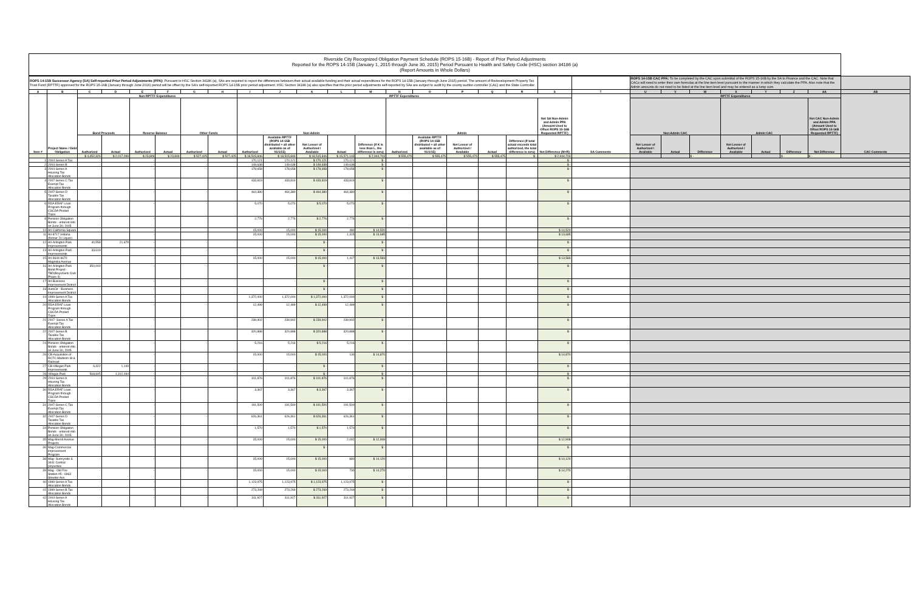Riverside City Recognized Obligation Payment Schedule (ROPS 15-16B) - Report of Prior Period Adjustments
Reported for the ROPS 14-15B (January 1, 2015 through June 30, 2015) Period Pursuant to Health and Safety Code (HSC) section 34186 (a)
(Report Amounts in Whole Dollars)
| ROPS 14-15B Successor Agency (SA) Self-reported Prior Period Adjustments (PPA): Pursuant to HSC Section 34186 (a), SAs are required to report the differences between their actual available funding and their actual expenditures for the ROPS 14-15B (January through June 2015) period. The amount of Redevelopment Property Tax Trust Fund (RPTTF) approved for the ROPS 15-16B (January through June 2016) period will be offset by the SA's self-reported ROPS 14-15B prior period adjustment. HSC Section 34186 (a) also specifies that the prior period adjustments self-reported by SAs are subject to audit by the county auditor-controller (CAC) and the State Controller. | | | | | | | | | | | | | | | | | | | | ROPS 14-15B CAC PPA: To be completed by the CAC upon submittal of the ROPS 15-16B by the SA to Finance and the CAC. Note that CACs will need to enter their own formulas at the line item level pursuant to the manner in which they calculate the PPA. Also note that the Admin amounts do not need to be listed at the line item level and may be entered as a lump sum. | | | | | | | |
| A | B | C | D | E | F | G | H | I | J | K | L | M | N | O | P | Q | R | S | T | U | V | W | X | Y | Z | AA | AB |
| Item # | Project Name / Debt Obligation | Non-RPTTF Expenditures | | | | | | RPTTF Expenditures | | | | | | | | | | | SA Comments | RPTTF Expenditures | | | | | | | CAC Comments |
| | | Bond Proceeds | | Reserve Balance | | Other Funds | | Non-Admin | | | | | Admin | | | | | Net SA Non-Admin and Admin PPA (Amount Used to Offset ROPS 15-16B Requested RPTTF) | | Non-Admin CAC | | | Admin CAC | | | Net CAC Non-Admin and Admin PPA (Amount Used to Offset ROPS 15-16B Requested RPTTF) | |
| | | Authorized | Actual | Authorized | Actual | Authorized | Actual | Authorized | Available RPTTF (ROPS 14-15B distributed + all other available as of 01/1/15) | Net Lesser of Authorized / Available | Actual | Difference (If K is less than L, the difference is zero) | Authorized | Available RPTTF (ROPS 14-15B distributed + all other available as of 01/1/15) | Net Lesser of Authorized / Available | Actual | Difference (If total actual exceeds total authorized, the total difference is zero) | Net Difference (M+R) | | Net Lesser of Authorized / Available | Actual | Difference | Net Lesser of Authorized / Available | Actual | Difference | Net Difference | |
| | | $ 4,452,326 | $ 2,017,099 | $ 23,809 | $ 23,809 | $ 527,425 | $ 527,425 | $ 18,515,846 | $ 18,515,846 | $ 18,515,846 | $ 15,571,143 | $ 2,944,703 | $ 555,475 | $ 555,475 | $ 555,475 | $ 555,475 | $ - | $ 2,944,703 | | | | $ - | | | $ - | $ - | |
| 1 | 2004-Series A Tax | - | | - | | - | | 170,121 | 170,121 | $ 170,121 | 170,121 | $ - | | | | | | $ - | | | | | | | | | |
| 2 | 2004-Series B | - | | - | | - | | 149,638 | 149,638 | $ 149,638 | 149,638 | $ - | | | | | | $ - | | | | | | | | | |
| 3 | 2004-Series A Housing Tax Allocation Bonds | - | | - | | - | | 178,658 | 178,658 | $ 178,658 | 178,658 | $ - | | | | | | $ - | | | | | | | | | |
| 4 | 2007-Series C Tax Exempt Tax Allocation Bonds | - | | - | | - | | 433,819 | 433,819 | $ 433,819 | 433,819 | $ - | | | | | | $ - | | | | | | | | | |
| 5 | 2007-Series D Taxable Tax Allocation Bonds | - | | - | | - | | 464,380 | 464,380 | $ 464,380 | 464,380 | $ - | | | | | | $ - | | | | | | | | | |
| 6 | RDA ERAF Loan Program through CSCDA Pooled Trans | - | | - | | - | | 5,070 | 5,070 | $ 5,070 | 5,070 | $ - | | | | | | $ - | | | | | | | | | |
| 8 | Pension Obligation Bonds - entered into on June 30, 2005 | - | | - | | - | | 2,776 | 2,776 | $ 2,776 | 2,776 | $ - | | | | | | $ - | | | | | | | | | |
| 10 | Arl-California Square | - | | - | | - | | 15,000 | 15,000 | $ 15,000 | 480 | $ 14,520 | | | | | | $ 14,520 | | | | | | | | | |
| 11 | Arl-8717 Indiana (former 21 Liquor) | - | | - | | - | | 15,000 | 15,000 | $ 15,000 | 1,315 | $ 13,685 | | | | | | $ 13,685 | | | | | | | | | |
| 12 | Arl-Arlington Park Improvements | 40,558 | 21,679 | - | | - | | - | - | $ - | | $ - | | | | | | $ - | | | | | | | | | |
| 13 | Arl-Arlington Park Improvements | 33,619 | | - | | - | | - | - | $ - | | $ - | | | | | | $ - | | | | | | | | | |
| 15 | Arl-9644-9670 Magnolia Avenue | - | | - | | - | | 15,000 | 15,000 | $ 15,000 | 1,417 | $ 13,583 | | | | | | $ 13,583 | | | | | | | | | |
| 16 | Arl-Arlington Park Bond Project - TBD(Boys/Girls Club Phase II) | 350,000 | | - | | - | | - | - | $ - | | $ - | | | | | | $ - | | | | | | | | | |
| 17 | Arl-Business Improvement District | - | | - | | - | | - | - | $ - | | $ - | | | | | | $ - | | | | | | | | | |
| 18 | AutoCtr - Business Improvement District | - | | - | | - | | - | - | $ - | | $ - | | | | | | $ - | | | | | | | | | |
| 19 | 1999-Series A Tax Allocation Bonds | - | | - | | - | | 1,372,000 | 1,372,000 | $ 1,372,000 | 1,372,000 | $ - | | | | | | $ - | | | | | | | | | |
| 20 | RDA ERAF Loan Program through CSCDA Pooled Trans | - | | - | | - | | 12,499 | 12,499 | $ 12,499 | 12,499 | $ - | | | | | | $ - | | | | | | | | | |
| 21 | 2007- Series A Tax Exempt Tax Allocation Bonds | - | | - | | - | | 239,902 | 239,902 | $ 239,902 | 239,902 | $ - | | | | | | $ - | | | | | | | | | |
| 22 | 2007-Series B Taxable Tax Allocation Bonds | - | | - | | - | | 320,888 | 320,888 | $ 320,888 | 320,888 | $ - | | | | | | $ - | | | | | | | | | |
| 24 | Pension Obligation Bonds - entered into on June 30, 2005 | - | | - | | - | | 5,216 | 5,216 | $ 5,216 | 5,216 | $ - | | | | | | $ - | | | | | | | | | |
| 26 | CB-Acquisition of RCTC Madison St & Railroad | - | | - | | - | | 15,000 | 15,000 | $ 15,000 | 130 | $ 14,870 | | | | | | $ 14,870 | | | | | | | | | |
| 27 | CB-Villegas Park Improvements | 6,422 | 1,149 | - | | - | | - | - | $ - | | $ - | | | | | | $ - | | | | | | | | | |
| 28 | Villegas Park | 568,845 | 1,312,094 | - | | - | | - | - | $ - | | $ - | | | | | | $ - | | | | | | | | | |
| 29 | 2004-Series A Housing Tax Allocation Bonds | - | | - | | - | | 101,876 | 101,876 | $ 101,876 | 101,876 | $ - | | | | | | $ - | | | | | | | | | |
| 30 | RDA ERAF Loan Program through CSCDA Pooled Trans | - | | - | | - | | 3,367 | 3,367 | $ 3,367 | 3,367 | $ - | | | | | | $ - | | | | | | | | | |
| 31 | 2007-Series C Tax Exempt Tax Allocation Bonds | - | | - | | - | | 191,500 | 191,500 | $ 191,500 | 191,500 | $ - | | | | | | $ - | | | | | | | | | |
| 32 | 2007-Series D Taxable Tax Allocation Bonds | - | | - | | - | | 626,361 | 626,361 | $ 626,361 | 626,361 | $ - | | | | | | $ - | | | | | | | | | |
| 34 | Pension Obligation Bonds - entered into on June 30, 2005 | - | | - | | - | | 1,570 | 1,570 | $ 1,570 | 1,570 | $ - | | | | | | $ - | | | | | | | | | |
| 35 | Mag-Merrill Avenue Projects | - | | - | | - | | 15,000 | 15,000 | $ 15,000 | 2,092 | $ 12,908 | | | | | | $ 12,908 | | | | | | | | | |
| 36 | Mag-Commercial Improvement Program | - | | - | | - | | - | - | $ - | | $ - | | | | | | $ - | | | | | | | | | |
| 38 | Mag- Sunnyside & 3441 Central properties | - | | - | | - | | 15,000 | 15,000 | $ 15,000 | 880 | $ 14,120 | | | | | | $ 14,120 | | | | | | | | | |
| 39 | Mag - Old Fire Station #5 - 6963 Streeter Ave. | - | | - | | - | | 15,000 | 15,000 | $ 15,000 | 730 | $ 14,270 | | | | | | $ 14,270 | | | | | | | | | |
| 40 | 1999-Series A Tax Allocation Bonds | - | | - | | - | | 1,123,975 | 1,123,975 | $ 1,123,975 | 1,123,975 | $ - | | | | | | $ - | | | | | | | | | |
| 41 | 1999-Series B Tax Allocation Bonds | - | | - | | - | | 273,269 | 273,269 | $ 273,269 | 273,269 | $ - | | | | | | $ - | | | | | | | | | |
| 42 | 2004-Series A Housing Tax Allocation Bonds | - | | - | | - | | 311,927 | 311,927 | $ 311,927 | 311,927 | $ - | | | | | | $ - | | | | | | | | | |